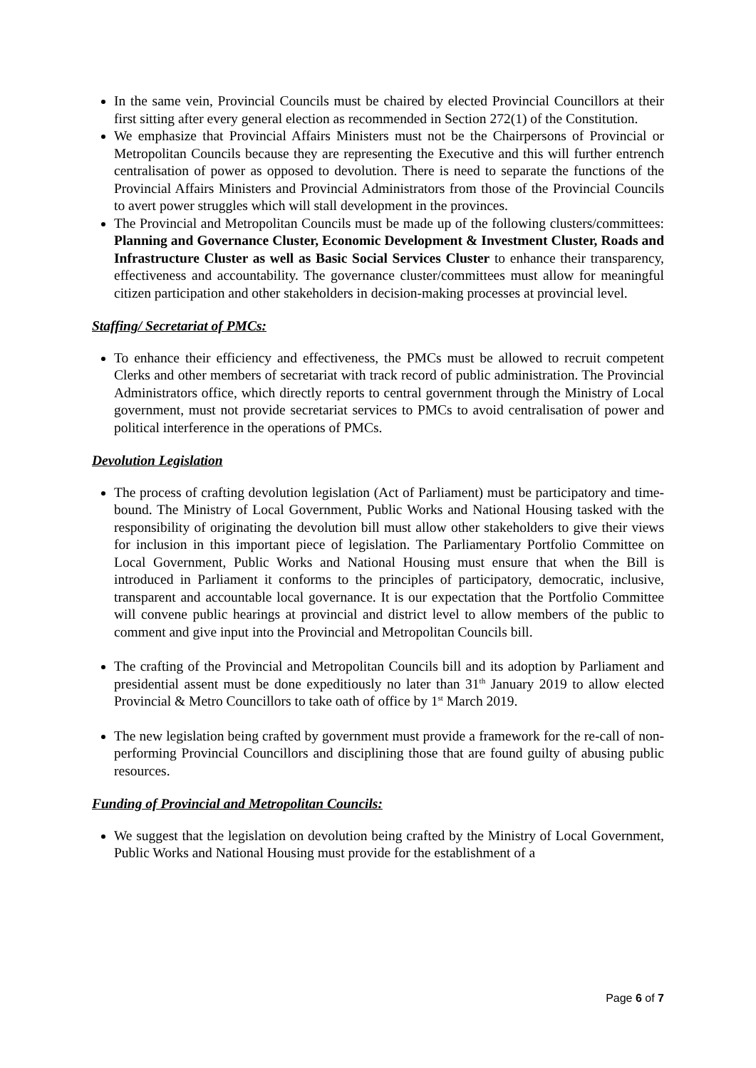In the same vein, Provincial Councils must be chaired by elected Provincial Councillors at their first sitting after every general election as recommended in Section 272(1) of the Constitution.
We emphasize that Provincial Affairs Ministers must not be the Chairpersons of Provincial or Metropolitan Councils because they are representing the Executive and this will further entrench centralisation of power as opposed to devolution. There is need to separate the functions of the Provincial Affairs Ministers and Provincial Administrators from those of the Provincial Councils to avert power struggles which will stall development in the provinces.
The Provincial and Metropolitan Councils must be made up of the following clusters/committees: Planning and Governance Cluster, Economic Development & Investment Cluster, Roads and Infrastructure Cluster as well as Basic Social Services Cluster to enhance their transparency, effectiveness and accountability. The governance cluster/committees must allow for meaningful citizen participation and other stakeholders in decision-making processes at provincial level.
Staffing/ Secretariat of PMCs:
To enhance their efficiency and effectiveness, the PMCs must be allowed to recruit competent Clerks and other members of secretariat with track record of public administration. The Provincial Administrators office, which directly reports to central government through the Ministry of Local government, must not provide secretariat services to PMCs to avoid centralisation of power and political interference in the operations of PMCs.
Devolution Legislation
The process of crafting devolution legislation (Act of Parliament) must be participatory and time-bound. The Ministry of Local Government, Public Works and National Housing tasked with the responsibility of originating the devolution bill must allow other stakeholders to give their views for inclusion in this important piece of legislation. The Parliamentary Portfolio Committee on Local Government, Public Works and National Housing must ensure that when the Bill is introduced in Parliament it conforms to the principles of participatory, democratic, inclusive, transparent and accountable local governance. It is our expectation that the Portfolio Committee will convene public hearings at provincial and district level to allow members of the public to comment and give input into the Provincial and Metropolitan Councils bill.
The crafting of the Provincial and Metropolitan Councils bill and its adoption by Parliament and presidential assent must be done expeditiously no later than 31<sup>th</sup> January 2019 to allow elected Provincial & Metro Councillors to take oath of office by 1<sup>st</sup> March 2019.
The new legislation being crafted by government must provide a framework for the re-call of non-performing Provincial Councillors and disciplining those that are found guilty of abusing public resources.
Funding of Provincial and Metropolitan Councils:
We suggest that the legislation on devolution being crafted by the Ministry of Local Government, Public Works and National Housing must provide for the establishment of a
Page 6 of 7